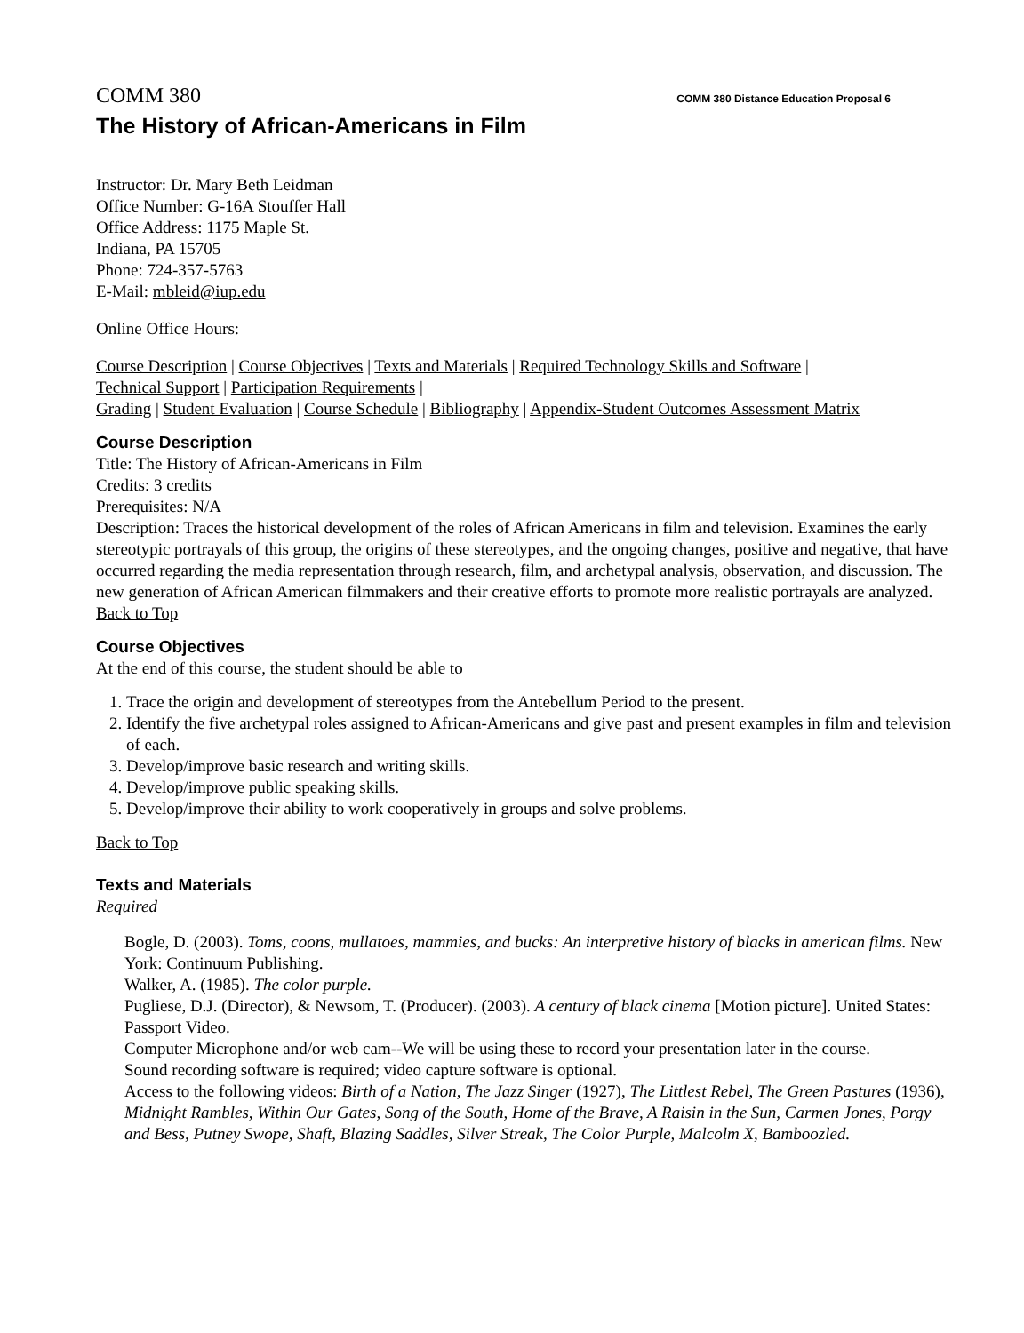COMM 380 COMM 380 Distance Education Proposal 6
The History of African-Americans in Film
Instructor: Dr. Mary Beth Leidman
Office Number: G-16A Stouffer Hall
Office Address: 1175 Maple St.
Indiana, PA 15705
Phone: 724-357-5763
E-Mail: mbleid@iup.edu
Online Office Hours:
Course Description | Course Objectives | Texts and Materials | Required Technology Skills and Software |
Technical Support | Participation Requirements |
Grading | Student Evaluation | Course Schedule | Bibliography | Appendix-Student Outcomes Assessment Matrix
Course Description
Title: The History of African-Americans in Film
Credits: 3 credits
Prerequisites: N/A
Description: Traces the historical development of the roles of African Americans in film and television. Examines the early stereotypic portrayals of this group, the origins of these stereotypes, and the ongoing changes, positive and negative, that have occurred regarding the media representation through research, film, and archetypal analysis, observation, and discussion. The new generation of African American filmmakers and their creative efforts to promote more realistic portrayals are analyzed.
Back to Top
Course Objectives
At the end of this course, the student should be able to
1. Trace the origin and development of stereotypes from the Antebellum Period to the present.
2. Identify the five archetypal roles assigned to African-Americans and give past and present examples in film and television of each.
3. Develop/improve basic research and writing skills.
4. Develop/improve public speaking skills.
5. Develop/improve their ability to work cooperatively in groups and solve problems.
Back to Top
Texts and Materials
Required
Bogle, D. (2003). Toms, coons, mullatoes, mammies, and bucks: An interpretive history of blacks in american films. New York: Continuum Publishing.
Walker, A. (1985). The color purple.
Pugliese, D.J. (Director), & Newsom, T. (Producer). (2003). A century of black cinema [Motion picture]. United States: Passport Video.
Computer Microphone and/or web cam--We will be using these to record your presentation later in the course.
Sound recording software is required; video capture software is optional.
Access to the following videos: Birth of a Nation, The Jazz Singer (1927), The Littlest Rebel, The Green Pastures (1936), Midnight Rambles, Within Our Gates, Song of the South, Home of the Brave, A Raisin in the Sun, Carmen Jones, Porgy and Bess, Putney Swope, Shaft, Blazing Saddles, Silver Streak, The Color Purple, Malcolm X, Bamboozled.